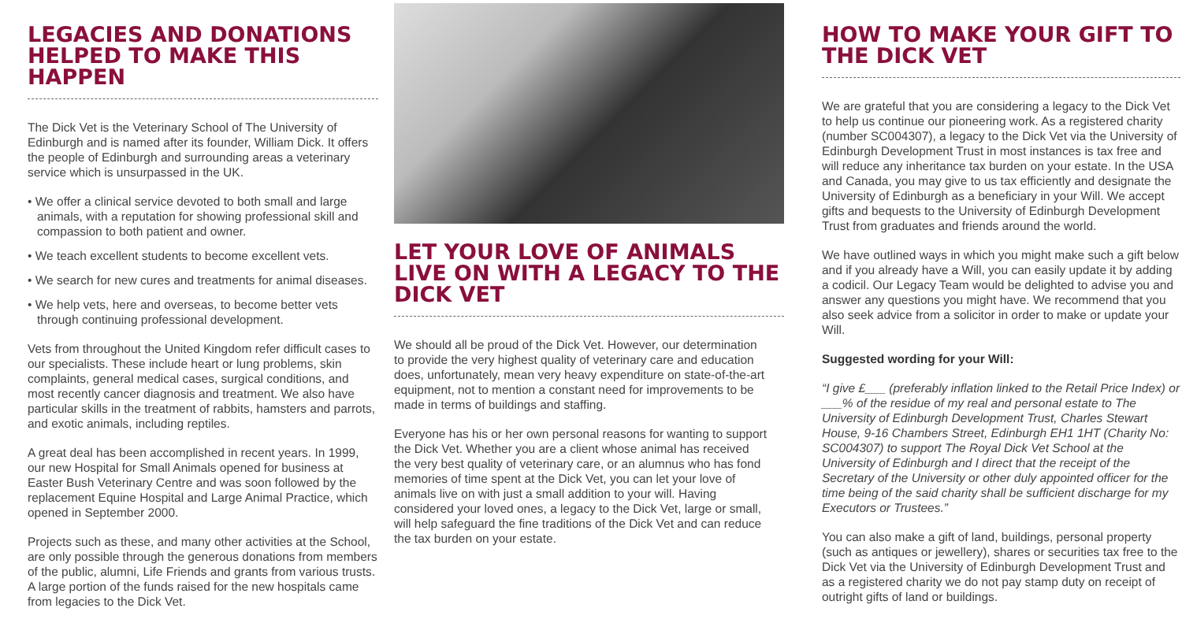LEGACIES AND DONATIONS HELPED TO MAKE THIS HAPPEN
The Dick Vet is the Veterinary School of The University of Edinburgh and is named after its founder, William Dick. It offers the people of Edinburgh and surrounding areas a veterinary service which is unsurpassed in the UK.
• We offer a clinical service devoted to both small and large animals, with a reputation for showing professional skill and compassion to both patient and owner.
• We teach excellent students to become excellent vets.
• We search for new cures and treatments for animal diseases.
• We help vets, here and overseas, to become better vets through continuing professional development.
Vets from throughout the United Kingdom refer difficult cases to our specialists. These include heart or lung problems, skin complaints, general medical cases, surgical conditions, and most recently cancer diagnosis and treatment. We also have particular skills in the treatment of rabbits, hamsters and parrots, and exotic animals, including reptiles.
A great deal has been accomplished in recent years. In 1999, our new Hospital for Small Animals opened for business at Easter Bush Veterinary Centre and was soon followed by the replacement Equine Hospital and Large Animal Practice, which opened in September 2000.
Projects such as these, and many other activities at the School, are only possible through the generous donations from members of the public, alumni, Life Friends and grants from various trusts. A large portion of the funds raised for the new hospitals came from legacies to the Dick Vet.
LET YOUR LOVE OF ANIMALS LIVE ON WITH A LEGACY TO THE DICK VET
We should all be proud of the Dick Vet. However, our determination to provide the very highest quality of veterinary care and education does, unfortunately, mean very heavy expenditure on state-of-the-art equipment, not to mention a constant need for improvements to be made in terms of buildings and staffing.
Everyone has his or her own personal reasons for wanting to support the Dick Vet. Whether you are a client whose animal has received the very best quality of veterinary care, or an alumnus who has fond memories of time spent at the Dick Vet, you can let your love of animals live on with just a small addition to your will. Having considered your loved ones, a legacy to the Dick Vet, large or small, will help safeguard the fine traditions of the Dick Vet and can reduce the tax burden on your estate.
HOW TO MAKE YOUR GIFT TO THE DICK VET
We are grateful that you are considering a legacy to the Dick Vet to help us continue our pioneering work. As a registered charity (number SC004307), a legacy to the Dick Vet via the University of Edinburgh Development Trust in most instances is tax free and will reduce any inheritance tax burden on your estate. In the USA and Canada, you may give to us tax efficiently and designate the University of Edinburgh as a beneficiary in your Will. We accept gifts and bequests to the University of Edinburgh Development Trust from graduates and friends around the world.
We have outlined ways in which you might make such a gift below and if you already have a Will, you can easily update it by adding a codicil. Our Legacy Team would be delighted to advise you and answer any questions you might have. We recommend that you also seek advice from a solicitor in order to make or update your Will.
Suggested wording for your Will:
“I give £___ (preferably inflation linked to the Retail Price Index) or ___% of the residue of my real and personal estate to The University of Edinburgh Development Trust, Charles Stewart House, 9-16 Chambers Street, Edinburgh EH1 1HT (Charity No: SC004307) to support The Royal Dick Vet School at the University of Edinburgh and I direct that the receipt of the Secretary of the University or other duly appointed officer for the time being of the said charity shall be sufficient discharge for my Executors or Trustees.”
You can also make a gift of land, buildings, personal property (such as antiques or jewellery), shares or securities tax free to the Dick Vet via the University of Edinburgh Development Trust and as a registered charity we do not pay stamp duty on receipt of outright gifts of land or buildings.